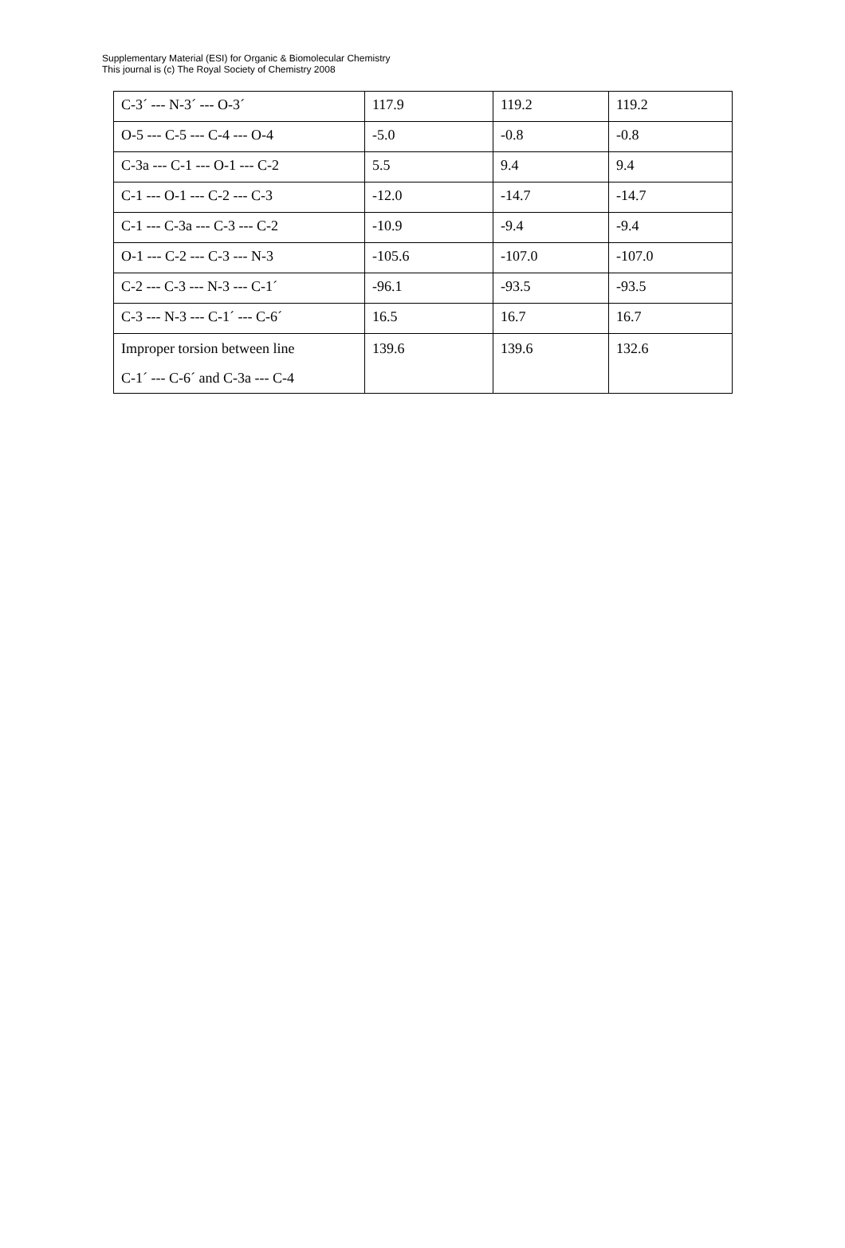Supplementary Material (ESI) for Organic & Biomolecular Chemistry
This journal is (c) The Royal Society of Chemistry 2008
| C-3´ --- N-3´ --- O-3´ | 117.9 | 119.2 | 119.2 |
| O-5 --- C-5 --- C-4 --- O-4 | -5.0 | -0.8 | -0.8 |
| C-3a --- C-1 --- O-1 --- C-2 | 5.5 | 9.4 | 9.4 |
| C-1 --- O-1 --- C-2 --- C-3 | -12.0 | -14.7 | -14.7 |
| C-1 --- C-3a --- C-3 --- C-2 | -10.9 | -9.4 | -9.4 |
| O-1 --- C-2 --- C-3 --- N-3 | -105.6 | -107.0 | -107.0 |
| C-2 --- C-3 --- N-3 --- C-1´ | -96.1 | -93.5 | -93.5 |
| C-3 --- N-3 --- C-1´ --- C-6´ | 16.5 | 16.7 | 16.7 |
| Improper torsion between line C-1´ --- C-6´ and C-3a --- C-4 | 139.6 | 139.6 | 132.6 |